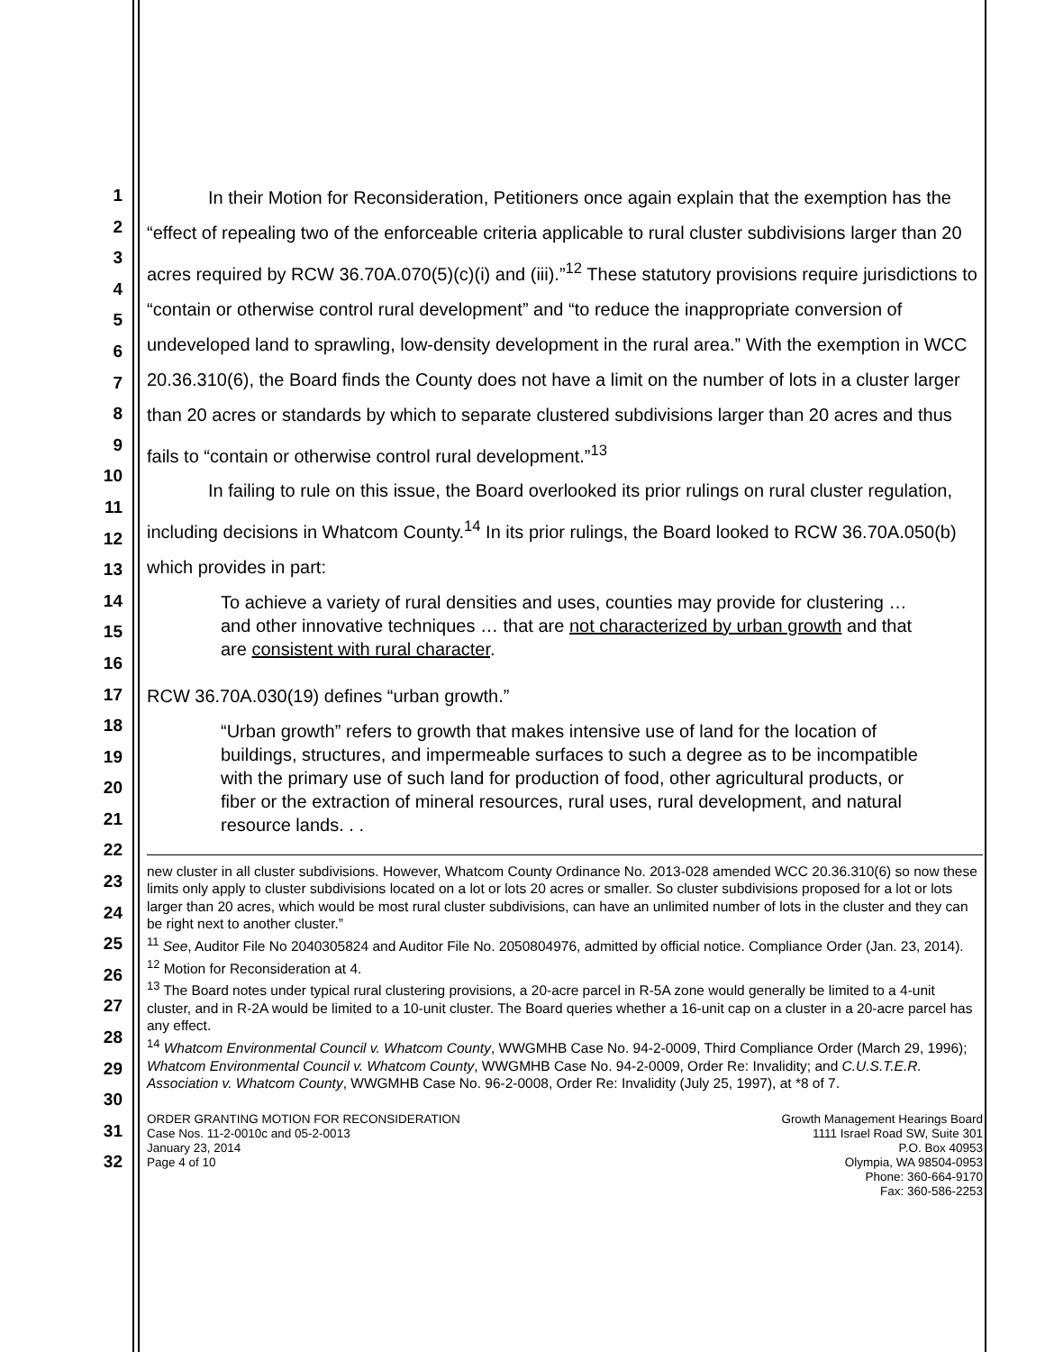1
2
3
4
5
6
7
8
9
10
11
12
13
14
15
16
17
18
19
20
21
22
23
24
25
26
27
28
29
30
31
32
In their Motion for Reconsideration, Petitioners once again explain that the exemption has the “effect of repealing two of the enforceable criteria applicable to rural cluster subdivisions larger than 20 acres required by RCW 36.70A.070(5)(c)(i) and (iii).”<sup>12</sup> These statutory provisions require jurisdictions to “contain or otherwise control rural development” and “to reduce the inappropriate conversion of undeveloped land to sprawling, low-density development in the rural area.” With the exemption in WCC 20.36.310(6), the Board finds the County does not have a limit on the number of lots in a cluster larger than 20 acres or standards by which to separate clustered subdivisions larger than 20 acres and thus fails to “contain or otherwise control rural development.”<sup>13</sup>
In failing to rule on this issue, the Board overlooked its prior rulings on rural cluster regulation, including decisions in Whatcom County.<sup>14</sup> In its prior rulings, the Board looked to RCW 36.70A.050(b) which provides in part:
To achieve a variety of rural densities and uses, counties may provide for clustering … and other innovative techniques … that are not characterized by urban growth and that are consistent with rural character.
RCW 36.70A.030(19) defines “urban growth.”
“Urban growth” refers to growth that makes intensive use of land for the location of buildings, structures, and impermeable surfaces to such a degree as to be incompatible with the primary use of such land for production of food, other agricultural products, or fiber or the extraction of mineral resources, rural uses, rural development, and natural resource lands. . .
new cluster in all cluster subdivisions. However, Whatcom County Ordinance No. 2013-028 amended WCC 20.36.310(6) so now these limits only apply to cluster subdivisions located on a lot or lots 20 acres or smaller. So cluster subdivisions proposed for a lot or lots larger than 20 acres, which would be most rural cluster subdivisions, can have an unlimited number of lots in the cluster and they can be right next to another cluster.”
<sup>11</sup> See, Auditor File No 2040305824 and Auditor File No. 2050804976, admitted by official notice. Compliance Order (Jan. 23, 2014).
<sup>12</sup> Motion for Reconsideration at 4.
<sup>13</sup> The Board notes under typical rural clustering provisions, a 20-acre parcel in R-5A zone would generally be limited to a 4-unit cluster, and in R-2A would be limited to a 10-unit cluster. The Board queries whether a 16-unit cap on a cluster in a 20-acre parcel has any effect.
<sup>14</sup> Whatcom Environmental Council v. Whatcom County, WWGMHB Case No. 94-2-0009, Third Compliance Order (March 29, 1996); Whatcom Environmental Council v. Whatcom County, WWGMHB Case No. 94-2-0009, Order Re: Invalidity; and C.U.S.T.E.R. Association v. Whatcom County, WWGMHB Case No. 96-2-0008, Order Re: Invalidity (July 25, 1997), at *8 of 7.
ORDER GRANTING MOTION FOR RECONSIDERATION
Case Nos. 11-2-0010c and 05-2-0013
January 23, 2014
Page 4 of 10
Growth Management Hearings Board
1111 Israel Road SW, Suite 301
P.O. Box 40953
Olympia, WA 98504-0953
Phone: 360-664-9170
Fax: 360-586-2253